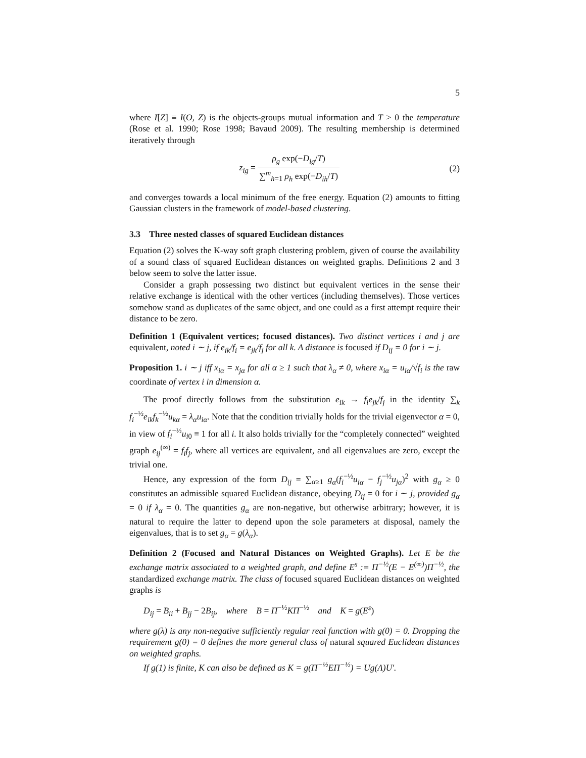5
where I[Z] ≡ I(O, Z) is the objects-groups mutual information and T > 0 the temperature (Rose et al. 1990; Rose 1998; Bavaud 2009). The resulting membership is determined iteratively through
z<sub>ig</sub> = ρ<sub>g</sub> exp(−D<sub>ig</sub>/T) ∑<sup>m</sup><sub>h=1</sub> ρ<sub>h</sub> exp(−D<sub>ih</sub>/T)
(2)
and converges towards a local minimum of the free energy. Equation (2) amounts to fitting Gaussian clusters in the framework of model-based clustering.
3.3 Three nested classes of squared Euclidean distances
Equation (2) solves the K-way soft graph clustering problem, given of course the availability of a sound class of squared Euclidean distances on weighted graphs. Definitions 2 and 3 below seem to solve the latter issue.
Consider a graph possessing two distinct but equivalent vertices in the sense their relative exchange is identical with the other vertices (including themselves). Those vertices somehow stand as duplicates of the same object, and one could as a first attempt require their distance to be zero.
Definition 1 (Equivalent vertices; focused distances). Two distinct vertices i and j are equivalent, noted i ∼ j, if e<sub>ik</sub>/f<sub>i</sub> = e<sub>jk</sub>/f<sub>j</sub> for all k. A distance is focused if D<sub>ij</sub> = 0 for i ∼ j.
Proposition 1. i ∼ j iff x<sub>iα</sub> = x<sub>jα</sub> for all α ≥ 1 such that λ<sub>α</sub> ≠ 0, where x<sub>iα</sub> = u<sub>iα</sub>/√f<sub>i</sub> is the raw coordinate of vertex i in dimension α.
The proof directly follows from the substitution e<sub>ik</sub> → f<sub>i</sub>e<sub>jk</sub>/f<sub>j</sub> in the identity ∑<sub>k</sub> f<sub>i</sub><sup>−½</sup>e<sub>ik</sub>f<sub>k</sub><sup>−½</sup>u<sub>kα</sub> = λ<sub>α</sub>u<sub>iα</sub>. Note that the condition trivially holds for the trivial eigenvector α = 0, in view of f<sub>i</sub><sup>−½</sup>u<sub>i0</sub> ≡ 1 for all i. It also holds trivially for the “completely connected” weighted graph e<sub>ij</sub><sup>(∞)</sup> = f<sub>i</sub>f<sub>j</sub>, where all vertices are equivalent, and all eigenvalues are zero, except the trivial one.
Hence, any expression of the form D<sub>ij</sub> = ∑<sub>α≥1</sub> g<sub>α</sub>(f<sub>i</sub><sup>−½</sup>u<sub>iα</sub> − f<sub>j</sub><sup>−½</sup>u<sub>jα</sub>)<sup>2</sup> with g<sub>α</sub> ≥ 0 constitutes an admissible squared Euclidean distance, obeying D<sub>ij</sub> = 0 for i ∼ j, provided g<sub>α</sub> = 0 if λ<sub>α</sub> = 0. The quantities g<sub>α</sub> are non-negative, but otherwise arbitrary; however, it is natural to require the latter to depend upon the sole parameters at disposal, namely the eigenvalues, that is to set g<sub>α</sub> = g(λ<sub>α</sub>).
Definition 2 (Focused and Natural Distances on Weighted Graphs). Let E be the exchange matrix associated to a weighted graph, and define E<sup>s</sup> := Π<sup>−½</sup>(E − E<sup>(∞)</sup>)Π<sup>−½</sup>, the standardized exchange matrix. The class of focused squared Euclidean distances on weighted graphs is
D<sub>ij</sub> = B<sub>ii</sub> + B<sub>jj</sub> − 2B<sub>ij</sub>, where B = Π<sup>−½</sup>KΠ<sup>−½</sup> and K = g(E<sup>s</sup>)
where g(λ) is any non-negative sufficiently regular real function with g(0) = 0. Dropping the requirement g(0) = 0 defines the more general class of natural squared Euclidean distances on weighted graphs.
If g(1) is finite, K can also be defined as K = g(Π<sup>−½</sup>EΠ<sup>−½</sup>) = Ug(Λ)U′.